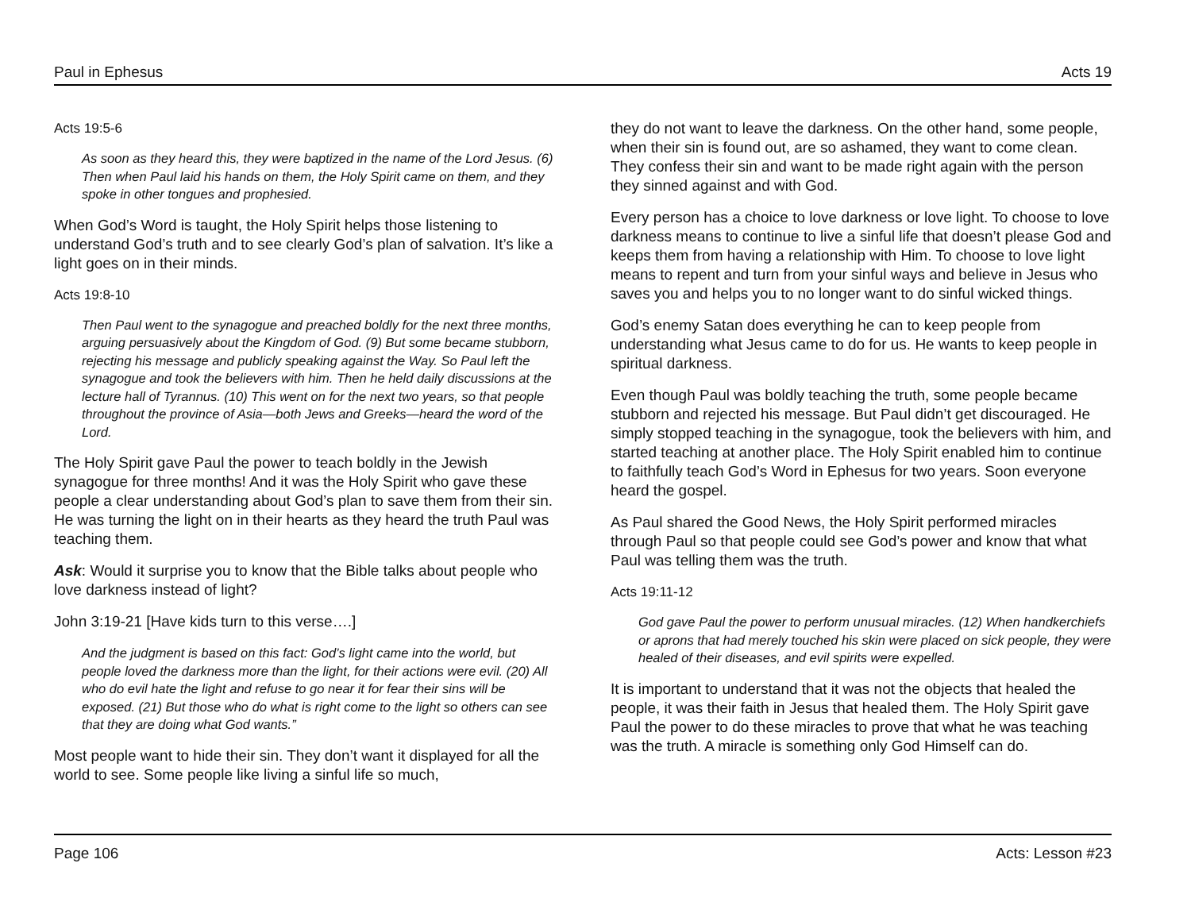Paul in Ephesus Acts 19
Acts 19:5-6
As soon as they heard this, they were baptized in the name of the Lord Jesus. (6) Then when Paul laid his hands on them, the Holy Spirit came on them, and they spoke in other tongues and prophesied.
When God’s Word is taught, the Holy Spirit helps those listening to understand God’s truth and to see clearly God’s plan of salvation. It’s like a light goes on in their minds.
Acts 19:8-10
Then Paul went to the synagogue and preached boldly for the next three months, arguing persuasively about the Kingdom of God. (9) But some became stubborn, rejecting his message and publicly speaking against the Way. So Paul left the synagogue and took the believers with him. Then he held daily discussions at the lecture hall of Tyrannus. (10) This went on for the next two years, so that people throughout the province of Asia—both Jews and Greeks—heard the word of the Lord.
The Holy Spirit gave Paul the power to teach boldly in the Jewish synagogue for three months! And it was the Holy Spirit who gave these people a clear understanding about God’s plan to save them from their sin. He was turning the light on in their hearts as they heard the truth Paul was teaching them.
Ask: Would it surprise you to know that the Bible talks about people who love darkness instead of light?
John 3:19-21 [Have kids turn to this verse….]
And the judgment is based on this fact: God’s light came into the world, but people loved the darkness more than the light, for their actions were evil. (20) All who do evil hate the light and refuse to go near it for fear their sins will be exposed. (21) But those who do what is right come to the light so others can see that they are doing what God wants.”
Most people want to hide their sin. They don’t want it displayed for all the world to see. Some people like living a sinful life so much,
they do not want to leave the darkness. On the other hand, some people, when their sin is found out, are so ashamed, they want to come clean. They confess their sin and want to be made right again with the person they sinned against and with God.
Every person has a choice to love darkness or love light. To choose to love darkness means to continue to live a sinful life that doesn’t please God and keeps them from having a relationship with Him. To choose to love light means to repent and turn from your sinful ways and believe in Jesus who saves you and helps you to no longer want to do sinful wicked things.
God’s enemy Satan does everything he can to keep people from understanding what Jesus came to do for us. He wants to keep people in spiritual darkness.
Even though Paul was boldly teaching the truth, some people became stubborn and rejected his message. But Paul didn’t get discouraged. He simply stopped teaching in the synagogue, took the believers with him, and started teaching at another place. The Holy Spirit enabled him to continue to faithfully teach God’s Word in Ephesus for two years. Soon everyone heard the gospel.
As Paul shared the Good News, the Holy Spirit performed miracles through Paul so that people could see God’s power and know that what Paul was telling them was the truth.
Acts 19:11-12
God gave Paul the power to perform unusual miracles. (12) When handkerchiefs or aprons that had merely touched his skin were placed on sick people, they were healed of their diseases, and evil spirits were expelled.
It is important to understand that it was not the objects that healed the people, it was their faith in Jesus that healed them. The Holy Spirit gave Paul the power to do these miracles to prove that what he was teaching was the truth. A miracle is something only God Himself can do.
Page 106 Acts: Lesson #23